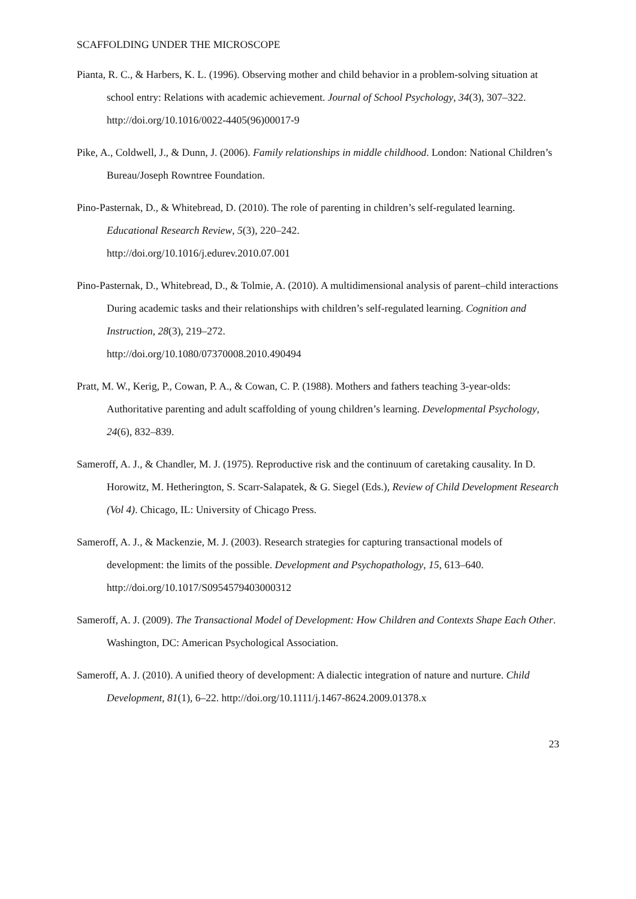SCAFFOLDING UNDER THE MICROSCOPE
Pianta, R. C., & Harbers, K. L. (1996). Observing mother and child behavior in a problem-solving situation at school entry: Relations with academic achievement. Journal of School Psychology, 34(3), 307–322. http://doi.org/10.1016/0022-4405(96)00017-9
Pike, A., Coldwell, J., & Dunn, J. (2006). Family relationships in middle childhood. London: National Children’s Bureau/Joseph Rowntree Foundation.
Pino-Pasternak, D., & Whitebread, D. (2010). The role of parenting in children’s self-regulated learning. Educational Research Review, 5(3), 220–242.
http://doi.org/10.1016/j.edurev.2010.07.001
Pino-Pasternak, D., Whitebread, D., & Tolmie, A. (2010). A multidimensional analysis of parent–child interactions During academic tasks and their relationships with children’s self-regulated learning. Cognition and Instruction, 28(3), 219–272.
http://doi.org/10.1080/07370008.2010.490494
Pratt, M. W., Kerig, P., Cowan, P. A., & Cowan, C. P. (1988). Mothers and fathers teaching 3-year-olds: Authoritative parenting and adult scaffolding of young children’s learning. Developmental Psychology, 24(6), 832–839.
Sameroff, A. J., & Chandler, M. J. (1975). Reproductive risk and the continuum of caretaking causality. In D. Horowitz, M. Hetherington, S. Scarr-Salapatek, & G. Siegel (Eds.), Review of Child Development Research (Vol 4). Chicago, IL: University of Chicago Press.
Sameroff, A. J., & Mackenzie, M. J. (2003). Research strategies for capturing transactional models of development: the limits of the possible. Development and Psychopathology, 15, 613–640. http://doi.org/10.1017/S0954579403000312
Sameroff, A. J. (2009). The Transactional Model of Development: How Children and Contexts Shape Each Other. Washington, DC: American Psychological Association.
Sameroff, A. J. (2010). A unified theory of development: A dialectic integration of nature and nurture. Child Development, 81(1), 6–22. http://doi.org/10.1111/j.1467-8624.2009.01378.x
23